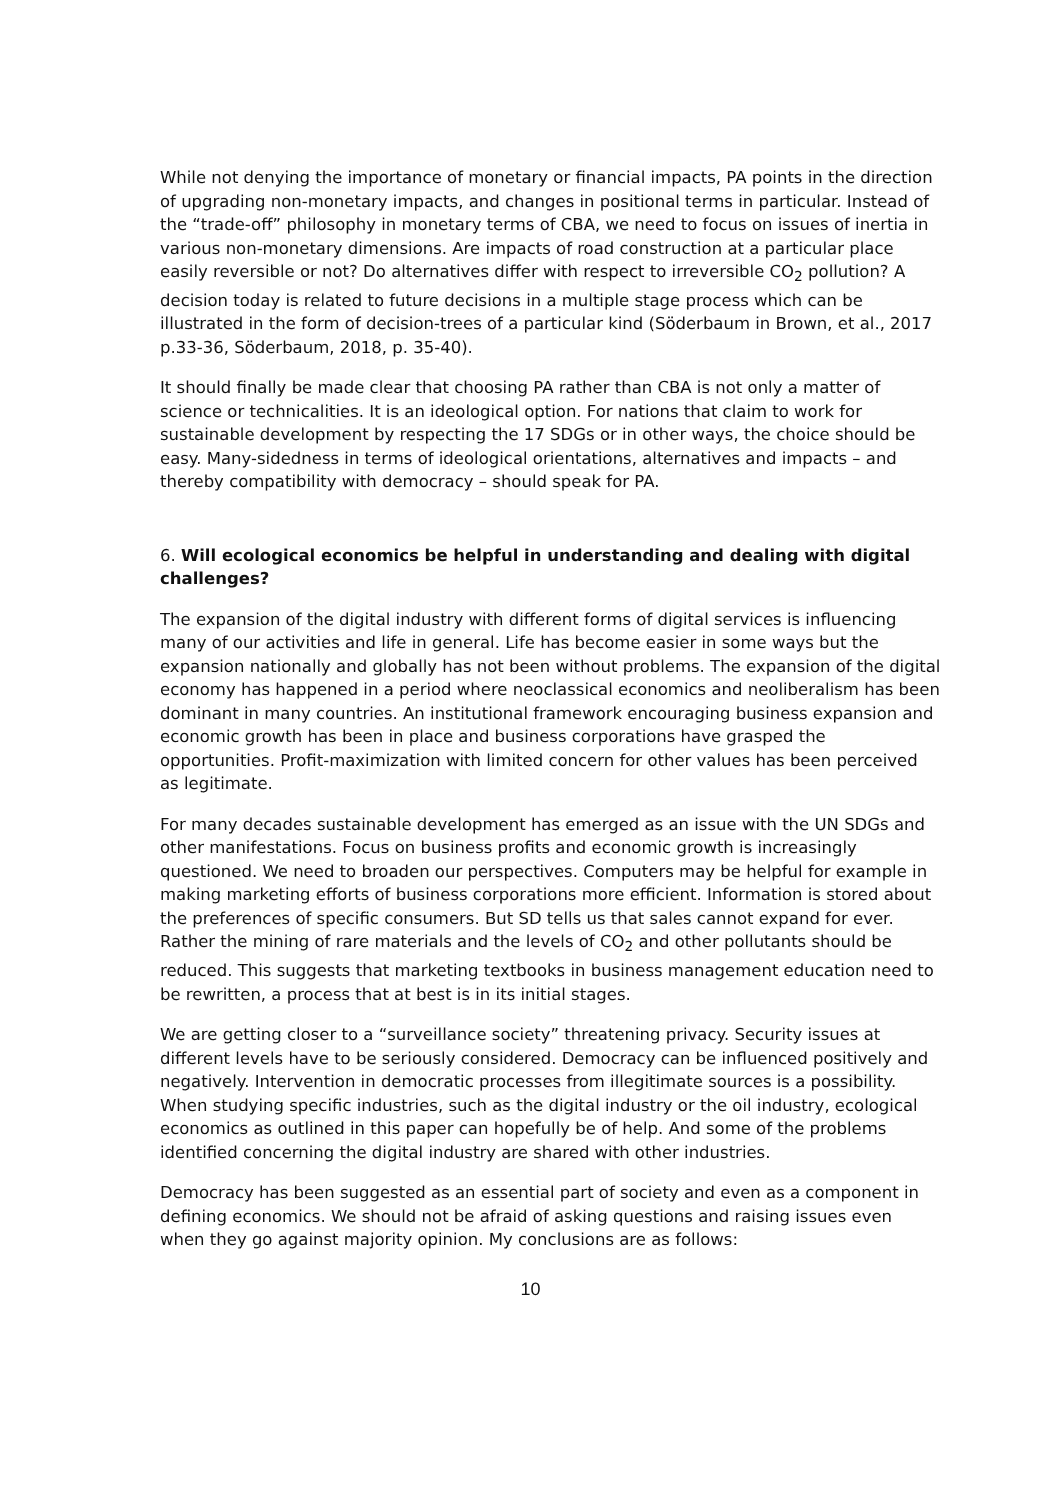While not denying the importance of monetary or financial impacts, PA points in the direction of upgrading non-monetary impacts, and changes in positional terms in particular. Instead of the “trade-off” philosophy in monetary terms of CBA, we need to focus on issues of inertia in various non-monetary dimensions. Are impacts of road construction at a particular place easily reversible or not? Do alternatives differ with respect to irreversible CO<sub>2</sub> pollution? A decision today is related to future decisions in a multiple stage process which can be illustrated in the form of decision-trees of a particular kind (Söderbaum in Brown, et al., 2017 p.33-36, Söderbaum, 2018, p. 35-40).
It should finally be made clear that choosing PA rather than CBA is not only a matter of science or technicalities. It is an ideological option. For nations that claim to work for sustainable development by respecting the 17 SDGs or in other ways, the choice should be easy. Many-sidedness in terms of ideological orientations, alternatives and impacts – and thereby compatibility with democracy – should speak for PA.
6. Will ecological economics be helpful in understanding and dealing with digital challenges?
The expansion of the digital industry with different forms of digital services is influencing many of our activities and life in general. Life has become easier in some ways but the expansion nationally and globally has not been without problems. The expansion of the digital economy has happened in a period where neoclassical economics and neoliberalism has been dominant in many countries. An institutional framework encouraging business expansion and economic growth has been in place and business corporations have grasped the opportunities. Profit-maximization with limited concern for other values has been perceived as legitimate.
For many decades sustainable development has emerged as an issue with the UN SDGs and other manifestations. Focus on business profits and economic growth is increasingly questioned. We need to broaden our perspectives. Computers may be helpful for example in making marketing efforts of business corporations more efficient. Information is stored about the preferences of specific consumers. But SD tells us that sales cannot expand for ever. Rather the mining of rare materials and the levels of CO<sub>2</sub> and other pollutants should be reduced. This suggests that marketing textbooks in business management education need to be rewritten, a process that at best is in its initial stages.
We are getting closer to a “surveillance society” threatening privacy. Security issues at different levels have to be seriously considered. Democracy can be influenced positively and negatively. Intervention in democratic processes from illegitimate sources is a possibility. When studying specific industries, such as the digital industry or the oil industry, ecological economics as outlined in this paper can hopefully be of help. And some of the problems identified concerning the digital industry are shared with other industries.
Democracy has been suggested as an essential part of society and even as a component in defining economics. We should not be afraid of asking questions and raising issues even when they go against majority opinion. My conclusions are as follows:
10